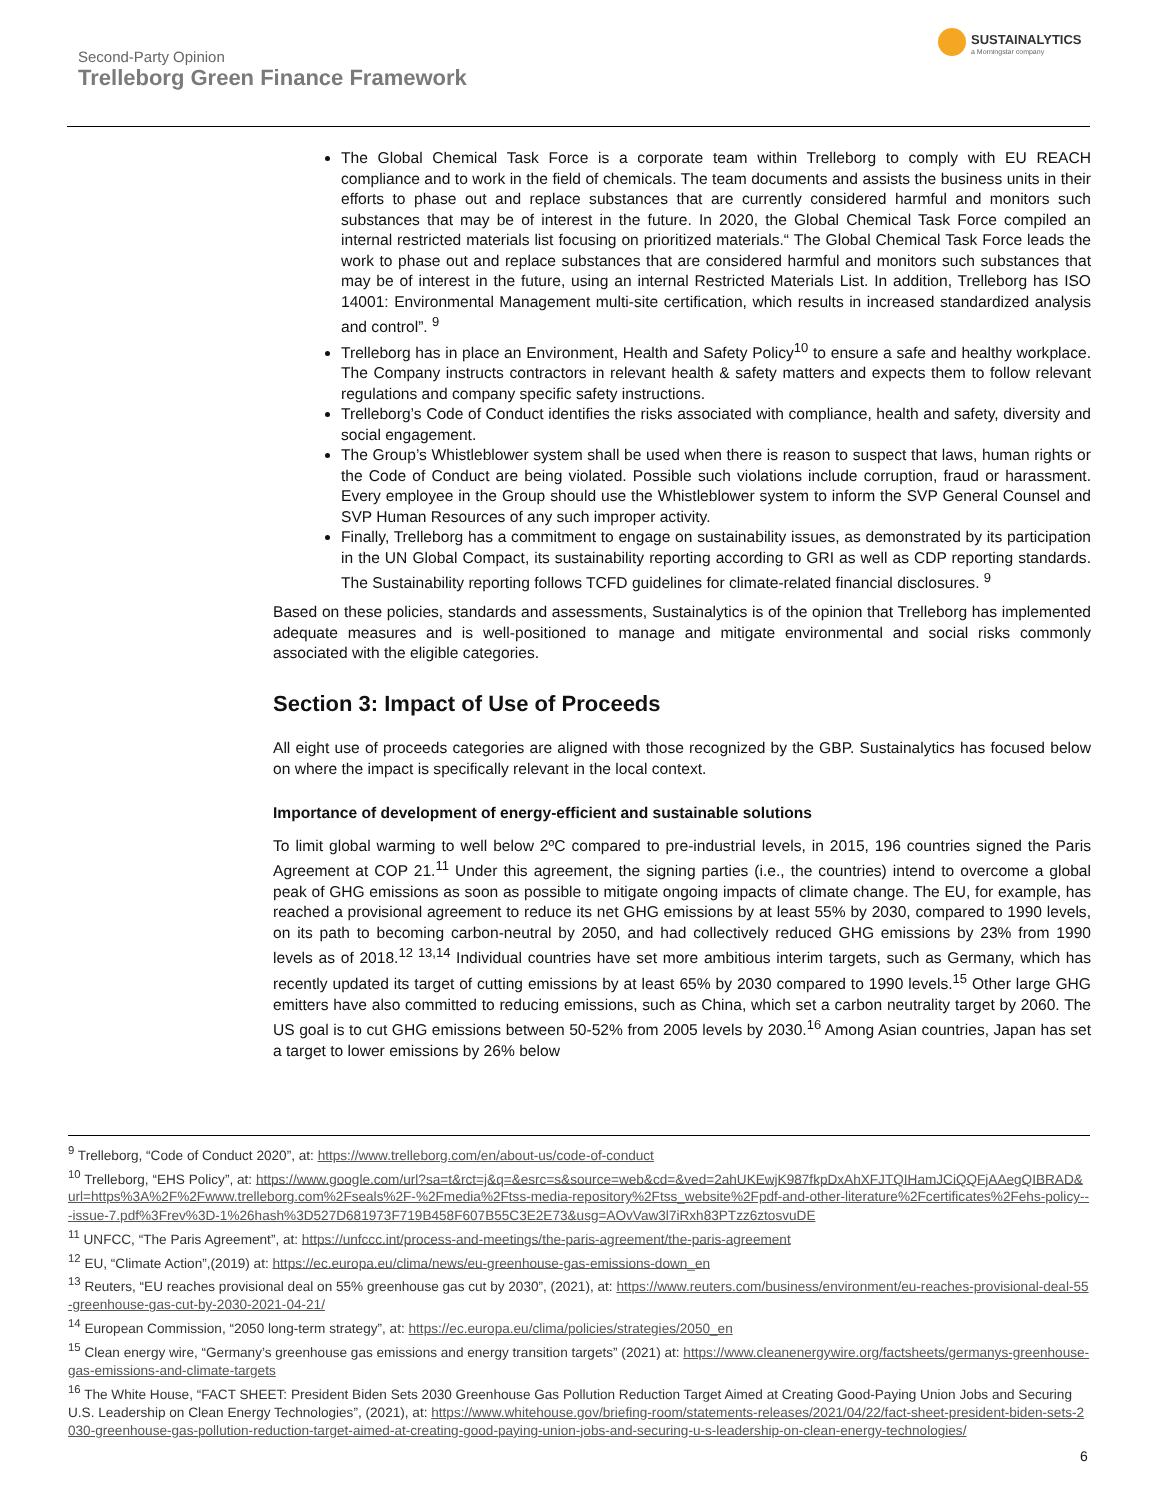Second-Party Opinion
Trelleborg Green Finance Framework
SUSTAINALYTICS
a Morningstar company
The Global Chemical Task Force is a corporate team within Trelleborg to comply with EU REACH compliance and to work in the field of chemicals. The team documents and assists the business units in their efforts to phase out and replace substances that are currently considered harmful and monitors such substances that may be of interest in the future. In 2020, the Global Chemical Task Force compiled an internal restricted materials list focusing on prioritized materials.“ The Global Chemical Task Force leads the work to phase out and replace substances that are considered harmful and monitors such substances that may be of interest in the future, using an internal Restricted Materials List. In addition, Trelleborg has ISO 14001: Environmental Management multi-site certification, which results in increased standardized analysis and control”. <sup>9</sup>
Trelleborg has in place an Environment, Health and Safety Policy<sup>10</sup> to ensure a safe and healthy workplace. The Company instructs contractors in relevant health & safety matters and expects them to follow relevant regulations and company specific safety instructions.
Trelleborg’s Code of Conduct identifies the risks associated with compliance, health and safety, diversity and social engagement.
The Group’s Whistleblower system shall be used when there is reason to suspect that laws, human rights or the Code of Conduct are being violated. Possible such violations include corruption, fraud or harassment. Every employee in the Group should use the Whistleblower system to inform the SVP General Counsel and SVP Human Resources of any such improper activity.
Finally, Trelleborg has a commitment to engage on sustainability issues, as demonstrated by its participation in the UN Global Compact, its sustainability reporting according to GRI as well as CDP reporting standards. The Sustainability reporting follows TCFD guidelines for climate-related financial disclosures. <sup>9</sup>
Based on these policies, standards and assessments, Sustainalytics is of the opinion that Trelleborg has implemented adequate measures and is well-positioned to manage and mitigate environmental and social risks commonly associated with the eligible categories.
Section 3: Impact of Use of Proceeds
All eight use of proceeds categories are aligned with those recognized by the GBP. Sustainalytics has focused below on where the impact is specifically relevant in the local context.
Importance of development of energy-efficient and sustainable solutions
To limit global warming to well below 2ºC compared to pre-industrial levels, in 2015, 196 countries signed the Paris Agreement at COP 21.<sup>11</sup> Under this agreement, the signing parties (i.e., the countries) intend to overcome a global peak of GHG emissions as soon as possible to mitigate ongoing impacts of climate change. The EU, for example, has reached a provisional agreement to reduce its net GHG emissions by at least 55% by 2030, compared to 1990 levels, on its path to becoming carbon-neutral by 2050, and had collectively reduced GHG emissions by 23% from 1990 levels as of 2018.<sup>12 13,14</sup> Individual countries have set more ambitious interim targets, such as Germany, which has recently updated its target of cutting emissions by at least 65% by 2030 compared to 1990 levels.<sup>15</sup> Other large GHG emitters have also committed to reducing emissions, such as China, which set a carbon neutrality target by 2060. The US goal is to cut GHG emissions between 50-52% from 2005 levels by 2030.<sup>16</sup> Among Asian countries, Japan has set a target to lower emissions by 26% below
<sup>9</sup> Trelleborg, “Code of Conduct 2020”, at: https://www.trelleborg.com/en/about-us/code-of-conduct
<sup>10</sup> Trelleborg, “EHS Policy”, at: https://www.google.com/url?sa=t&rct=j&q=&esrc=s&source=web&cd=&ved=2ahUKEwjK987fkpDxAhXFJTQIHamJCiQQFjAAegQIBRAD&url=https%3A%2F%2Fwww.trelleborg.com%2Fseals%2F-%2Fmedia%2Ftss-media-repository%2Ftss_website%2Fpdf-and-other-literature%2Fcertificates%2Fehs-policy---issue-7.pdf%3Frev%3D-1%26hash%3D527D681973F719B458F607B55C3E2E73&usg=AOvVaw3l7iRxh83PTzz6ztosvuDE
<sup>11</sup> UNFCC, “The Paris Agreement”, at: https://unfccc.int/process-and-meetings/the-paris-agreement/the-paris-agreement
<sup>12</sup> EU, “Climate Action”,(2019) at: https://ec.europa.eu/clima/news/eu-greenhouse-gas-emissions-down_en
<sup>13</sup> Reuters, “EU reaches provisional deal on 55% greenhouse gas cut by 2030”, (2021), at: https://www.reuters.com/business/environment/eu-reaches-provisional-deal-55-greenhouse-gas-cut-by-2030-2021-04-21/
<sup>14</sup> European Commission, “2050 long-term strategy”, at: https://ec.europa.eu/clima/policies/strategies/2050_en
<sup>15</sup> Clean energy wire, “Germany’s greenhouse gas emissions and energy transition targets” (2021) at: https://www.cleanenergywire.org/factsheets/germanys-greenhouse-gas-emissions-and-climate-targets
<sup>16</sup> The White House, “FACT SHEET: President Biden Sets 2030 Greenhouse Gas Pollution Reduction Target Aimed at Creating Good-Paying Union Jobs and Securing U.S. Leadership on Clean Energy Technologies”, (2021), at: https://www.whitehouse.gov/briefing-room/statements-releases/2021/04/22/fact-sheet-president-biden-sets-2030-greenhouse-gas-pollution-reduction-target-aimed-at-creating-good-paying-union-jobs-and-securing-u-s-leadership-on-clean-energy-technologies/
6